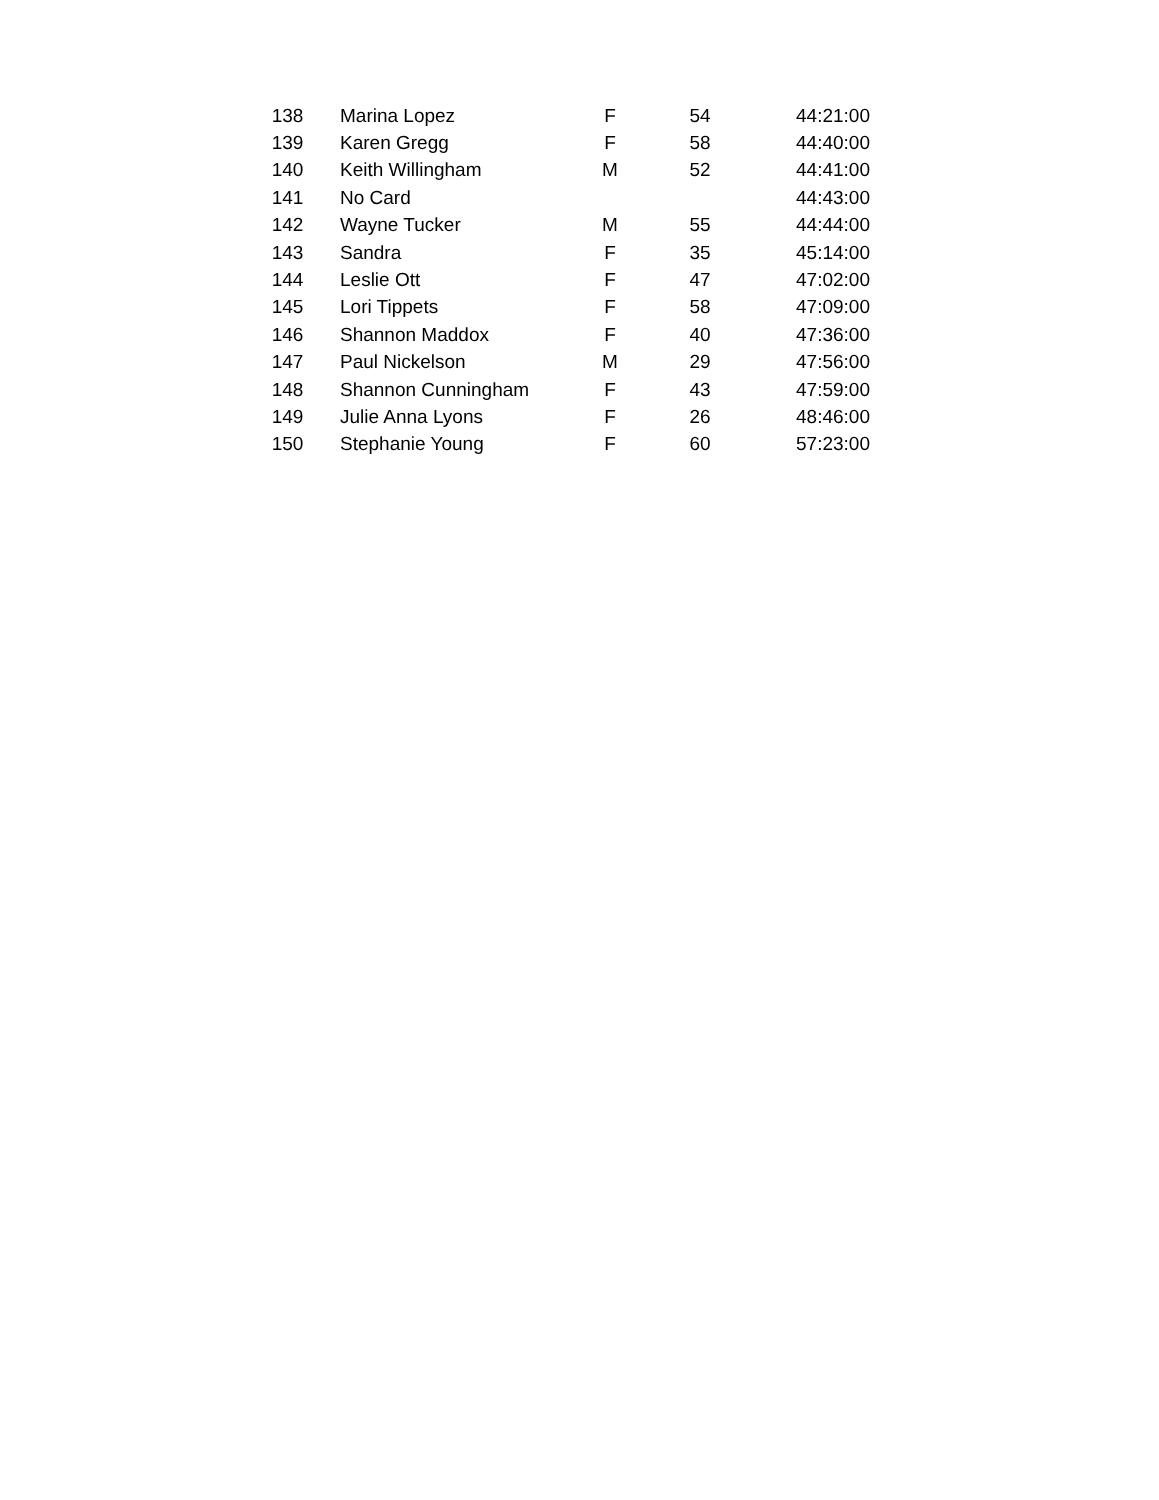| 138 | Marina Lopez | F | 54 | 44:21:00 |
| 139 | Karen Gregg | F | 58 | 44:40:00 |
| 140 | Keith Willingham | M | 52 | 44:41:00 |
| 141 | No Card | | | 44:43:00 |
| 142 | Wayne Tucker | M | 55 | 44:44:00 |
| 143 | Sandra | F | 35 | 45:14:00 |
| 144 | Leslie Ott | F | 47 | 47:02:00 |
| 145 | Lori Tippets | F | 58 | 47:09:00 |
| 146 | Shannon Maddox | F | 40 | 47:36:00 |
| 147 | Paul Nickelson | M | 29 | 47:56:00 |
| 148 | Shannon Cunningham | F | 43 | 47:59:00 |
| 149 | Julie Anna Lyons | F | 26 | 48:46:00 |
| 150 | Stephanie Young | F | 60 | 57:23:00 |